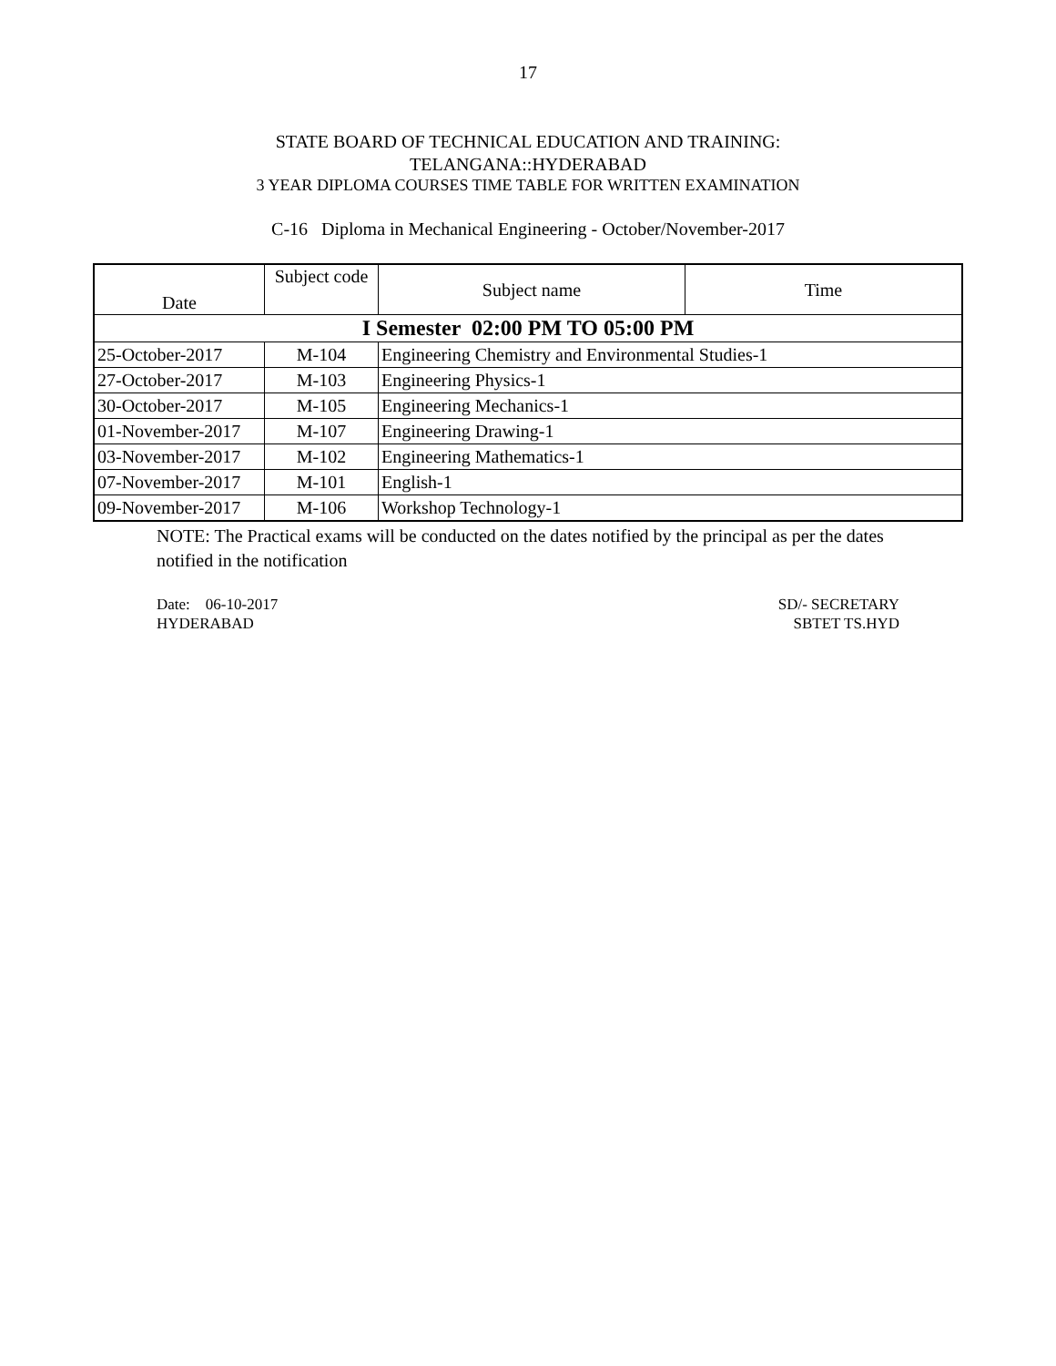17
STATE BOARD OF TECHNICAL EDUCATION AND TRAINING:
TELANGANA::HYDERABAD
3 YEAR DIPLOMA COURSES TIME TABLE FOR WRITTEN EXAMINATION
C-16 Diploma in Mechanical Engineering - October/November-2017
| Date | Subject code | Subject name | Time |
| --- | --- | --- | --- |
| I Semester 02:00 PM TO 05:00 PM | | | |
| 25-October-2017 | M-104 | Engineering Chemistry and Environmental Studies-1 | |
| 27-October-2017 | M-103 | Engineering Physics-1 | |
| 30-October-2017 | M-105 | Engineering Mechanics-1 | |
| 01-November-2017 | M-107 | Engineering Drawing-1 | |
| 03-November-2017 | M-102 | Engineering Mathematics-1 | |
| 07-November-2017 | M-101 | English-1 | |
| 09-November-2017 | M-106 | Workshop Technology-1 | |
NOTE: The Practical exams will be conducted on the dates notified by the principal as per the dates notified in the notification
Date: 06-10-2017
HYDERABAD
SD/- SECRETARY
SBTET TS.HYD